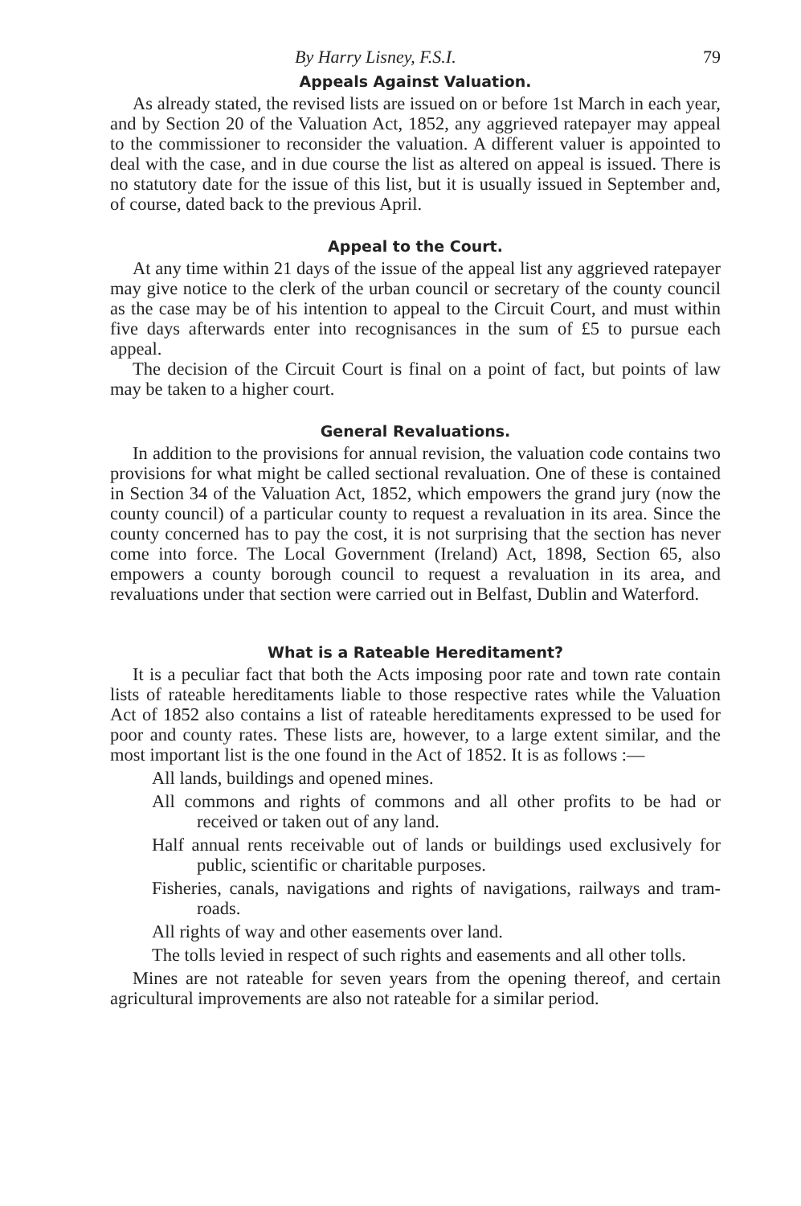By Harry Lisney, F.S.I. 79
Appeals Against Valuation.
As already stated, the revised lists are issued on or before 1st March in each year, and by Section 20 of the Valuation Act, 1852, any aggrieved ratepayer may appeal to the commissioner to reconsider the valuation. A different valuer is appointed to deal with the case, and in due course the list as altered on appeal is issued. There is no statutory date for the issue of this list, but it is usually issued in September and, of course, dated back to the previous April.
Appeal to the Court.
At any time within 21 days of the issue of the appeal list any aggrieved ratepayer may give notice to the clerk of the urban council or secretary of the county council as the case may be of his intention to appeal to the Circuit Court, and must within five days afterwards enter into recognisances in the sum of £5 to pursue each appeal.
The decision of the Circuit Court is final on a point of fact, but points of law may be taken to a higher court.
General Revaluations.
In addition to the provisions for annual revision, the valuation code contains two provisions for what might be called sectional revaluation. One of these is contained in Section 34 of the Valuation Act, 1852, which empowers the grand jury (now the county council) of a particular county to request a revaluation in its area. Since the county concerned has to pay the cost, it is not surprising that the section has never come into force. The Local Government (Ireland) Act, 1898, Section 65, also empowers a county borough council to request a revaluation in its area, and revaluations under that section were carried out in Belfast, Dublin and Waterford.
What is a Rateable Hereditament?
It is a peculiar fact that both the Acts imposing poor rate and town rate contain lists of rateable hereditaments liable to those respective rates while the Valuation Act of 1852 also contains a list of rateable hereditaments expressed to be used for poor and county rates. These lists are, however, to a large extent similar, and the most important list is the one found in the Act of 1852. It is as follows :—
All lands, buildings and opened mines.
All commons and rights of commons and all other profits to be had or received or taken out of any land.
Half annual rents receivable out of lands or buildings used exclusively for public, scientific or charitable purposes.
Fisheries, canals, navigations and rights of navigations, railways and tram-roads.
All rights of way and other easements over land.
The tolls levied in respect of such rights and easements and all other tolls.
Mines are not rateable for seven years from the opening thereof, and certain agricultural improvements are also not rateable for a similar period.